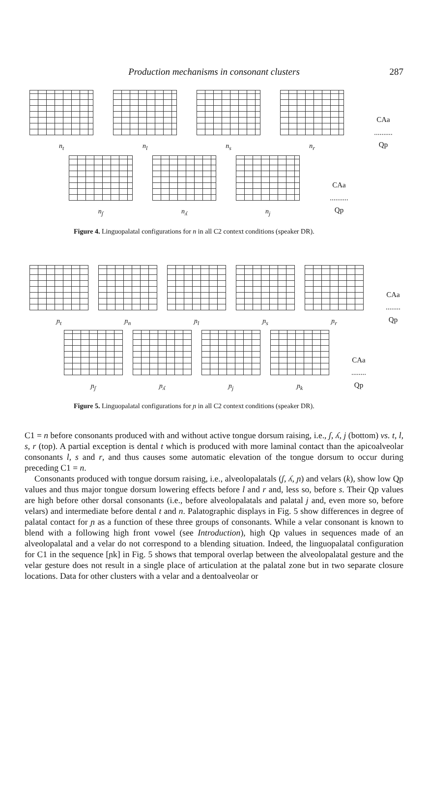Production mechanisms in consonant clusters 287
n<sub>t</sub>
n<sub>l</sub>
n<sub>s</sub>
n<sub>r</sub>
CAa
..........
Qp
n<sub>ʃ</sub>
n<sub>ʎ</sub>
n<sub>j</sub>
CAa
..........
Qp
Figure 4. Linguopalatal configurations for n in all C2 context conditions (speaker DR).
ɲ<sub>t</sub>
ɲ<sub>n</sub>
ɲ<sub>l</sub>
ɲ<sub>s</sub>
ɲ<sub>r</sub>
CAa
........
Qp
ɲ<sub>ʃ</sub>
ɲ<sub>ʎ</sub>
ɲ<sub>j</sub>
ɲ<sub>k</sub>
CAa
........
Qp
Figure 5. Linguopalatal configurations for ɲ in all C2 context conditions (speaker DR).
C1 = n before consonants produced with and without active tongue dorsum raising, i.e., ʃ, ʎ, j (bottom) vs. t, l, s, r (top). A partial exception is dental t which is produced with more laminal contact than the apicoalveolar consonants l, s and r, and thus causes some automatic elevation of the tongue dorsum to occur during preceding C1 = n.
Consonants produced with tongue dorsum raising, i.e., alveolopalatals (ʃ, ʎ, ɲ) and velars (k), show low Qp values and thus major tongue dorsum lowering effects before l and r and, less so, before s. Their Qp values are high before other dorsal consonants (i.e., before alveolopalatals and palatal j and, even more so, before velars) and intermediate before dental t and n. Palatographic displays in Fig. 5 show differences in degree of palatal contact for ɲ as a function of these three groups of consonants. While a velar consonant is known to blend with a following high front vowel (see Introduction), high Qp values in sequences made of an alveolopalatal and a velar do not correspond to a blending situation. Indeed, the linguopalatal configuration for C1 in the sequence [ɲk] in Fig. 5 shows that temporal overlap between the alveolopalatal gesture and the velar gesture does not result in a single place of articulation at the palatal zone but in two separate closure locations. Data for other clusters with a velar and a dentoalveolar or